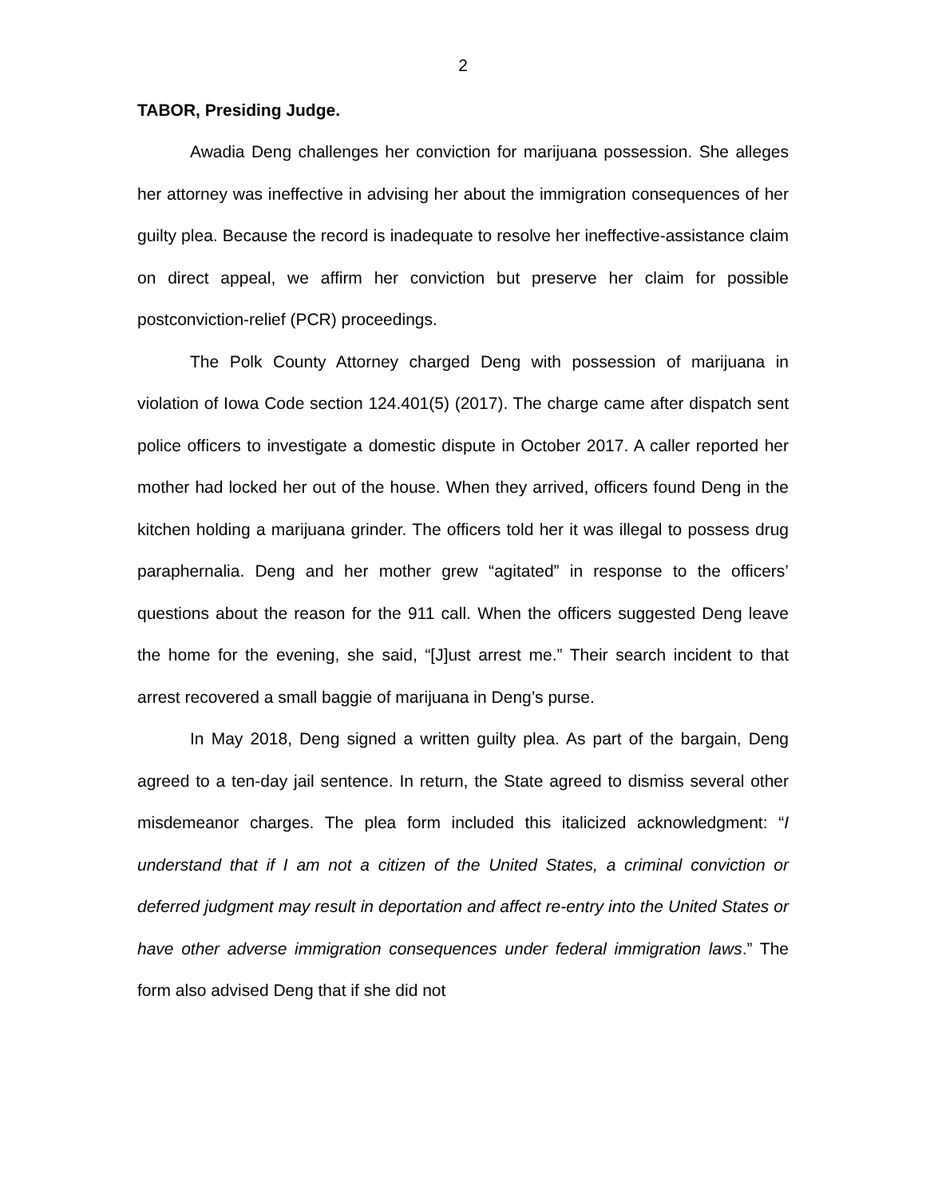2
TABOR, Presiding Judge.
Awadia Deng challenges her conviction for marijuana possession. She alleges her attorney was ineffective in advising her about the immigration consequences of her guilty plea. Because the record is inadequate to resolve her ineffective-assistance claim on direct appeal, we affirm her conviction but preserve her claim for possible postconviction-relief (PCR) proceedings.
The Polk County Attorney charged Deng with possession of marijuana in violation of Iowa Code section 124.401(5) (2017). The charge came after dispatch sent police officers to investigate a domestic dispute in October 2017. A caller reported her mother had locked her out of the house. When they arrived, officers found Deng in the kitchen holding a marijuana grinder. The officers told her it was illegal to possess drug paraphernalia. Deng and her mother grew “agitated” in response to the officers’ questions about the reason for the 911 call. When the officers suggested Deng leave the home for the evening, she said, “[J]ust arrest me.” Their search incident to that arrest recovered a small baggie of marijuana in Deng’s purse.
In May 2018, Deng signed a written guilty plea. As part of the bargain, Deng agreed to a ten-day jail sentence. In return, the State agreed to dismiss several other misdemeanor charges. The plea form included this italicized acknowledgment: “I understand that if I am not a citizen of the United States, a criminal conviction or deferred judgment may result in deportation and affect re-entry into the United States or have other adverse immigration consequences under federal immigration laws.” The form also advised Deng that if she did not